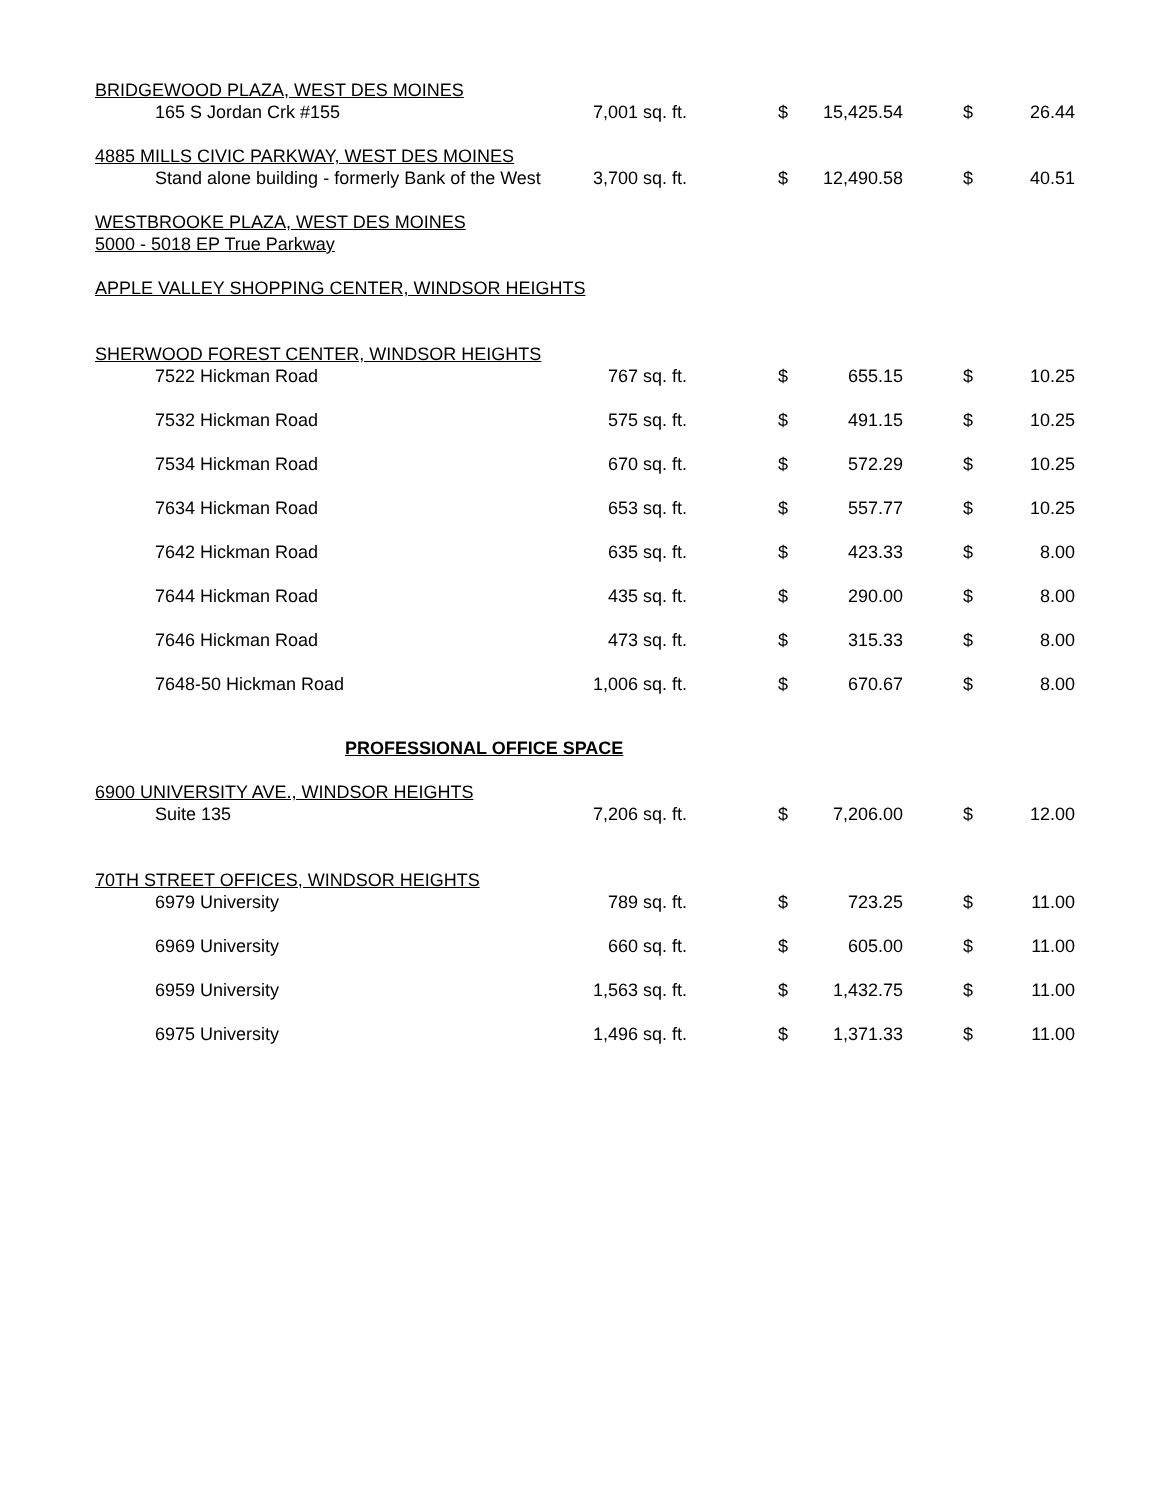| BRIDGEWOOD PLAZA, WEST DES MOINES | | | | | | |
| 165 S Jordan Crk #155 | 7,001 | sq. ft. | $ | 15,425.54 | $ | 26.44 |
| 4885 MILLS CIVIC PARKWAY, WEST DES MOINES | | | | | | |
| Stand alone building - formerly Bank of the West | 3,700 | sq. ft. | $ | 12,490.58 | $ | 40.51 |
| WESTBROOKE PLAZA, WEST DES MOINES | | | | | | |
| 5000 - 5018 EP True Parkway | | | | | | |
| APPLE VALLEY SHOPPING CENTER, WINDSOR HEIGHTS | | | | | | |
| SHERWOOD FOREST CENTER, WINDSOR HEIGHTS | | | | | | |
| 7522 Hickman Road | 767 | sq. ft. | $ | 655.15 | $ | 10.25 |
| 7532 Hickman Road | 575 | sq. ft. | $ | 491.15 | $ | 10.25 |
| 7534 Hickman Road | 670 | sq. ft. | $ | 572.29 | $ | 10.25 |
| 7634 Hickman Road | 653 | sq. ft. | $ | 557.77 | $ | 10.25 |
| 7642 Hickman Road | 635 | sq. ft. | $ | 423.33 | $ | 8.00 |
| 7644 Hickman Road | 435 | sq. ft. | $ | 290.00 | $ | 8.00 |
| 7646 Hickman Road | 473 | sq. ft. | $ | 315.33 | $ | 8.00 |
| 7648-50 Hickman Road | 1,006 | sq. ft. | $ | 670.67 | $ | 8.00 |
| PROFESSIONAL OFFICE SPACE | | | | | | |
| 6900 UNIVERSITY AVE., WINDSOR HEIGHTS | | | | | | |
| Suite 135 | 7,206 | sq. ft. | $ | 7,206.00 | $ | 12.00 |
| 70TH STREET OFFICES, WINDSOR HEIGHTS | | | | | | |
| 6979 University | 789 | sq. ft. | $ | 723.25 | $ | 11.00 |
| 6969 University | 660 | sq. ft. | $ | 605.00 | $ | 11.00 |
| 6959 University | 1,563 | sq. ft. | $ | 1,432.75 | $ | 11.00 |
| 6975 University | 1,496 | sq. ft. | $ | 1,371.33 | $ | 11.00 |